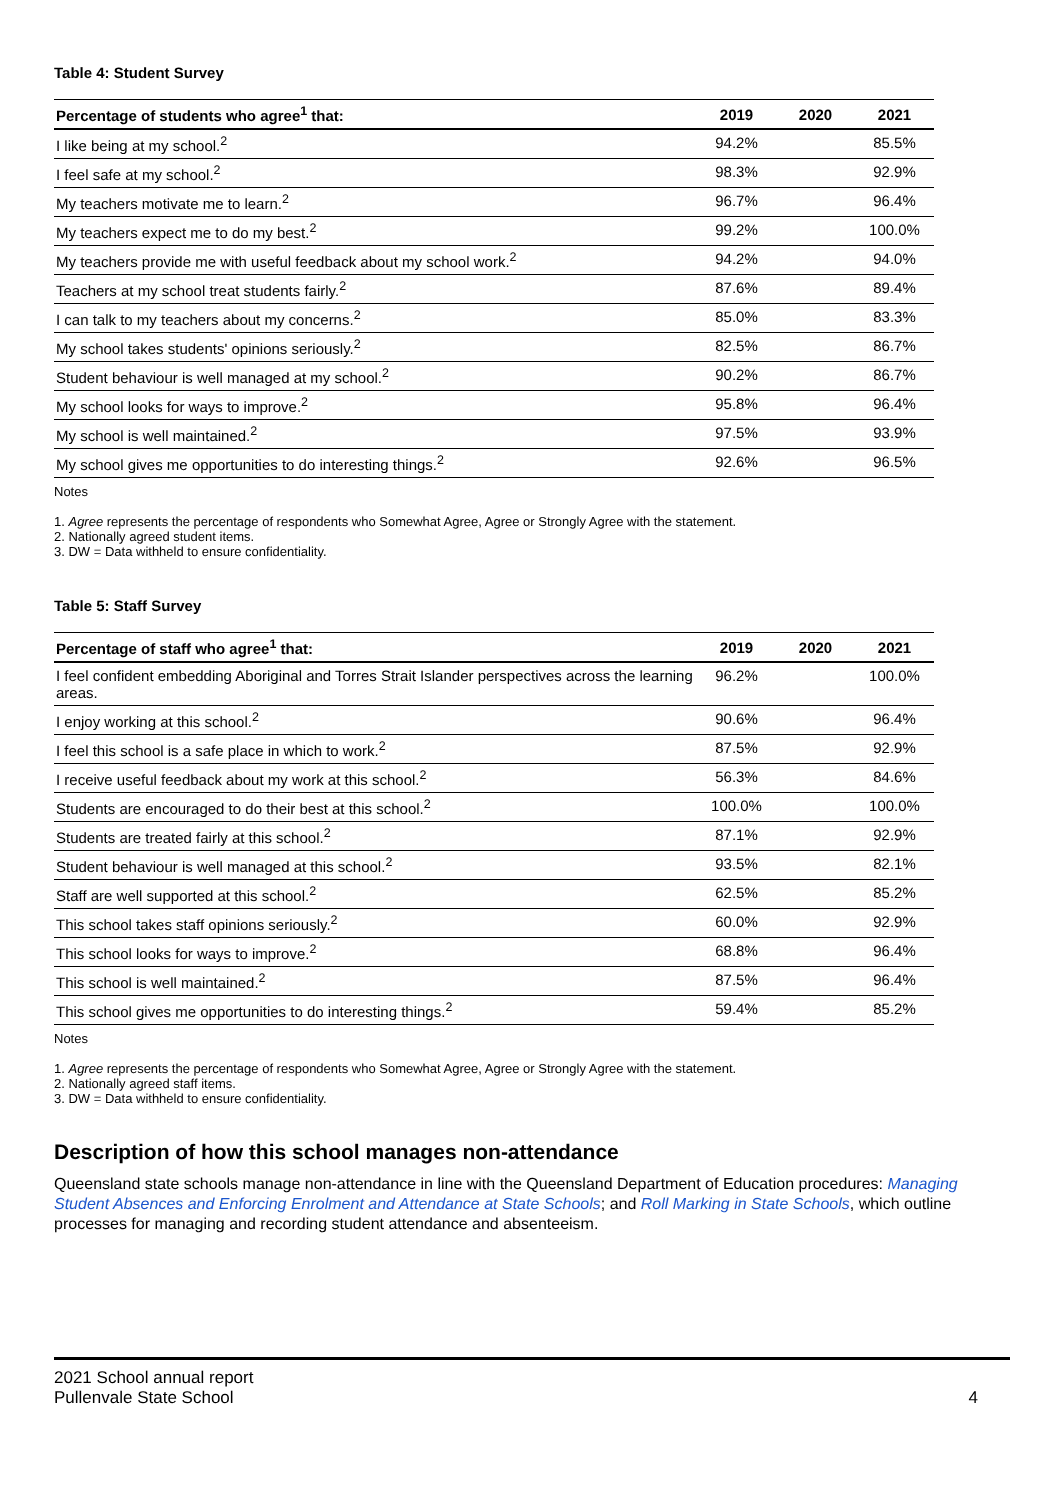Table 4: Student Survey
| Percentage of students who agree<sup>1</sup> that: | 2019 | 2020 | 2021 |
| --- | --- | --- | --- |
| I like being at my school.<sup>2</sup> | 94.2% | | 85.5% |
| I feel safe at my school.<sup>2</sup> | 98.3% | | 92.9% |
| My teachers motivate me to learn.<sup>2</sup> | 96.7% | | 96.4% |
| My teachers expect me to do my best.<sup>2</sup> | 99.2% | | 100.0% |
| My teachers provide me with useful feedback about my school work.<sup>2</sup> | 94.2% | | 94.0% |
| Teachers at my school treat students fairly.<sup>2</sup> | 87.6% | | 89.4% |
| I can talk to my teachers about my concerns.<sup>2</sup> | 85.0% | | 83.3% |
| My school takes students' opinions seriously.<sup>2</sup> | 82.5% | | 86.7% |
| Student behaviour is well managed at my school.<sup>2</sup> | 90.2% | | 86.7% |
| My school looks for ways to improve.<sup>2</sup> | 95.8% | | 96.4% |
| My school is well maintained.<sup>2</sup> | 97.5% | | 93.9% |
| My school gives me opportunities to do interesting things.<sup>2</sup> | 92.6% | | 96.5% |
Notes
1. Agree represents the percentage of respondents who Somewhat Agree, Agree or Strongly Agree with the statement.
2. Nationally agreed student items.
3. DW = Data withheld to ensure confidentiality.
Table 5: Staff Survey
| Percentage of staff who agree<sup>1</sup> that: | 2019 | 2020 | 2021 |
| --- | --- | --- | --- |
| I feel confident embedding Aboriginal and Torres Strait Islander perspectives across the learning areas. | 96.2% | | 100.0% |
| I enjoy working at this school.<sup>2</sup> | 90.6% | | 96.4% |
| I feel this school is a safe place in which to work.<sup>2</sup> | 87.5% | | 92.9% |
| I receive useful feedback about my work at this school.<sup>2</sup> | 56.3% | | 84.6% |
| Students are encouraged to do their best at this school.<sup>2</sup> | 100.0% | | 100.0% |
| Students are treated fairly at this school.<sup>2</sup> | 87.1% | | 92.9% |
| Student behaviour is well managed at this school.<sup>2</sup> | 93.5% | | 82.1% |
| Staff are well supported at this school.<sup>2</sup> | 62.5% | | 85.2% |
| This school takes staff opinions seriously.<sup>2</sup> | 60.0% | | 92.9% |
| This school looks for ways to improve.<sup>2</sup> | 68.8% | | 96.4% |
| This school is well maintained.<sup>2</sup> | 87.5% | | 96.4% |
| This school gives me opportunities to do interesting things.<sup>2</sup> | 59.4% | | 85.2% |
Notes
1. Agree represents the percentage of respondents who Somewhat Agree, Agree or Strongly Agree with the statement.
2. Nationally agreed staff items.
3. DW = Data withheld to ensure confidentiality.
Description of how this school manages non-attendance
Queensland state schools manage non-attendance in line with the Queensland Department of Education procedures: Managing Student Absences and Enforcing Enrolment and Attendance at State Schools; and Roll Marking in State Schools, which outline processes for managing and recording student attendance and absenteeism.
2021 School annual report
Pullenvale State School 4